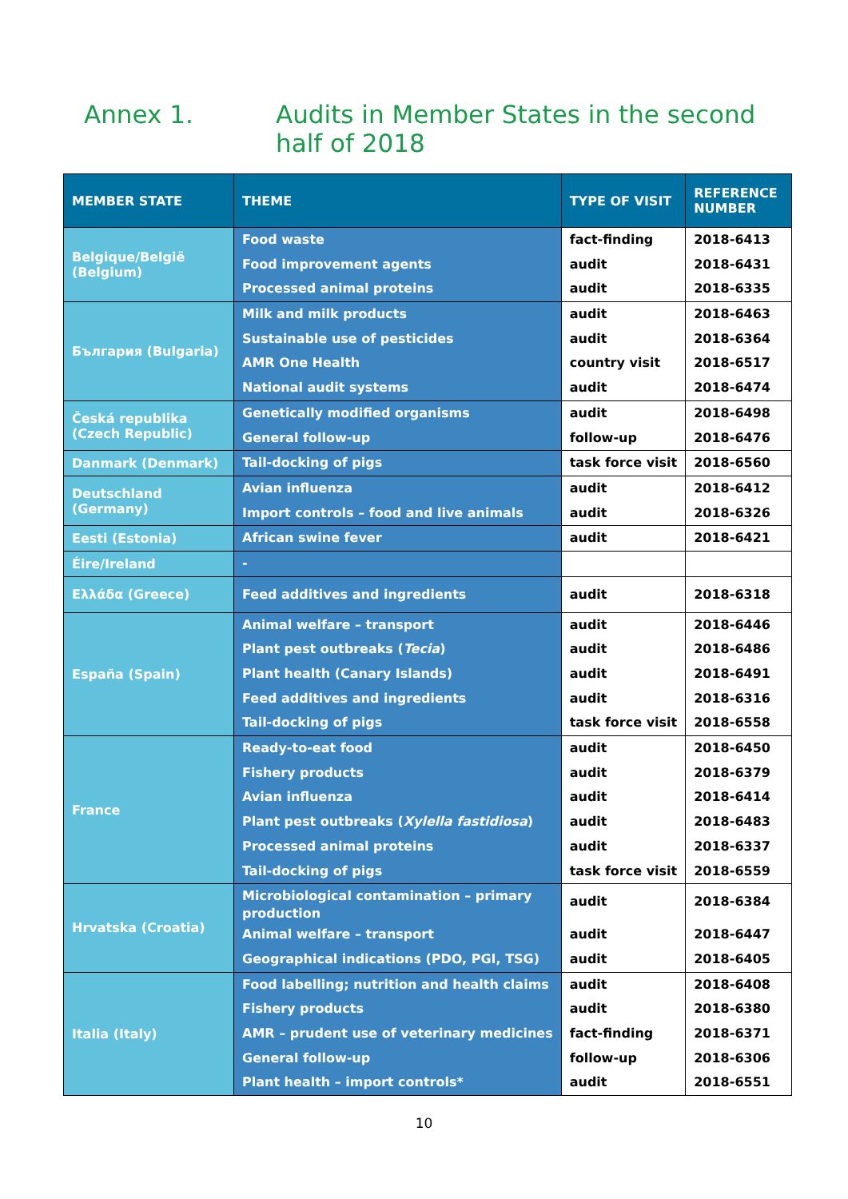Annex 1. Audits in Member States in the second half of 2018
| MEMBER STATE | THEME | TYPE OF VISIT | REFERENCE NUMBER |
| --- | --- | --- | --- |
| Belgique/België (Belgium) | Food waste Food improvement agents Processed animal proteins | fact-finding audit audit | 2018-6413 2018-6431 2018-6335 |
| България (Bulgaria) | Milk and milk products Sustainable use of pesticides AMR One Health National audit systems | audit audit country visit audit | 2018-6463 2018-6364 2018-6517 2018-6474 |
| Česká republika (Czech Republic) | Genetically modified organisms General follow-up | audit follow-up | 2018-6498 2018-6476 |
| Danmark (Denmark) | Tail-docking of pigs | task force visit | 2018-6560 |
| Deutschland (Germany) | Avian influenza Import controls – food and live animals | audit audit | 2018-6412 2018-6326 |
| Eesti (Estonia) | African swine fever | audit | 2018-6421 |
| Éire/Ireland | - | | |
| Ελλάδα (Greece) | Feed additives and ingredients | audit | 2018-6318 |
| España (Spain) | Animal welfare – transport Plant pest outbreaks ( Tecia ) Plant health (Canary Islands) Feed additives and ingredients Tail-docking of pigs | audit audit audit audit task force visit | 2018-6446 2018-6486 2018-6491 2018-6316 2018-6558 |
| France | Ready-to-eat food Fishery products Avian influenza Plant pest outbreaks ( Xylella fastidiosa ) Processed animal proteins Tail-docking of pigs | audit audit audit audit audit task force visit | 2018-6450 2018-6379 2018-6414 2018-6483 2018-6337 2018-6559 |
| Hrvatska (Croatia) | Microbiological contamination – primary production Animal welfare – transport Geographical indications (PDO, PGI, TSG) | audit audit audit | 2018-6384 2018-6447 2018-6405 |
| Italia (Italy) | Food labelling; nutrition and health claims Fishery products AMR – prudent use of veterinary medicines General follow-up Plant health – import controls* | audit audit fact-finding follow-up audit | 2018-6408 2018-6380 2018-6371 2018-6306 2018-6551 |
10